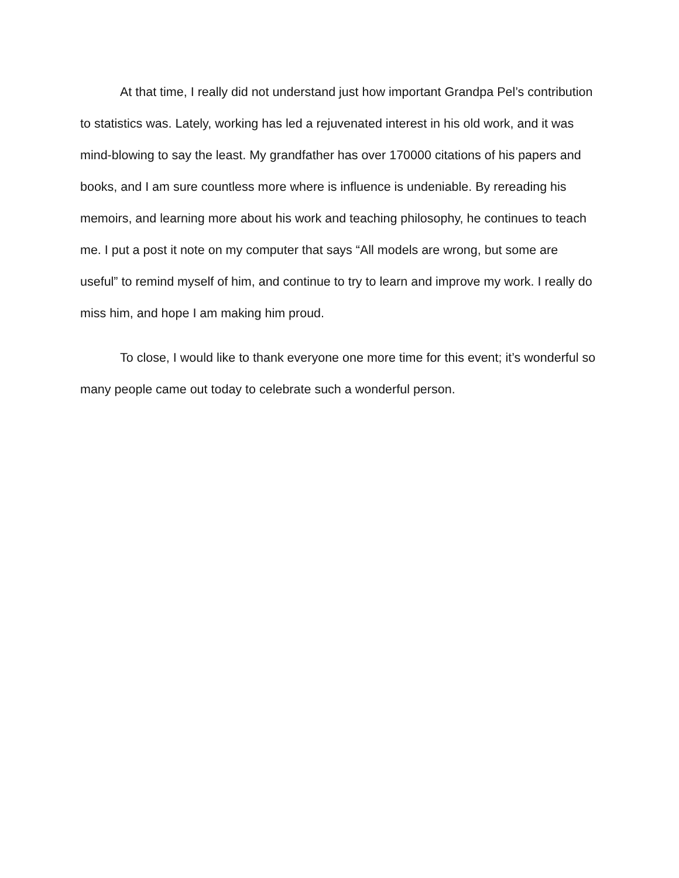At that time, I really did not understand just how important Grandpa Pel’s contribution to statistics was. Lately, working has led a rejuvenated interest in his old work, and it was mind-blowing to say the least. My grandfather has over 170000 citations of his papers and books, and I am sure countless more where is influence is undeniable. By rereading his memoirs, and learning more about his work and teaching philosophy, he continues to teach me. I put a post it note on my computer that says “All models are wrong, but some are useful” to remind myself of him, and continue to try to learn and improve my work. I really do miss him, and hope I am making him proud.
To close, I would like to thank everyone one more time for this event; it’s wonderful so many people came out today to celebrate such a wonderful person.